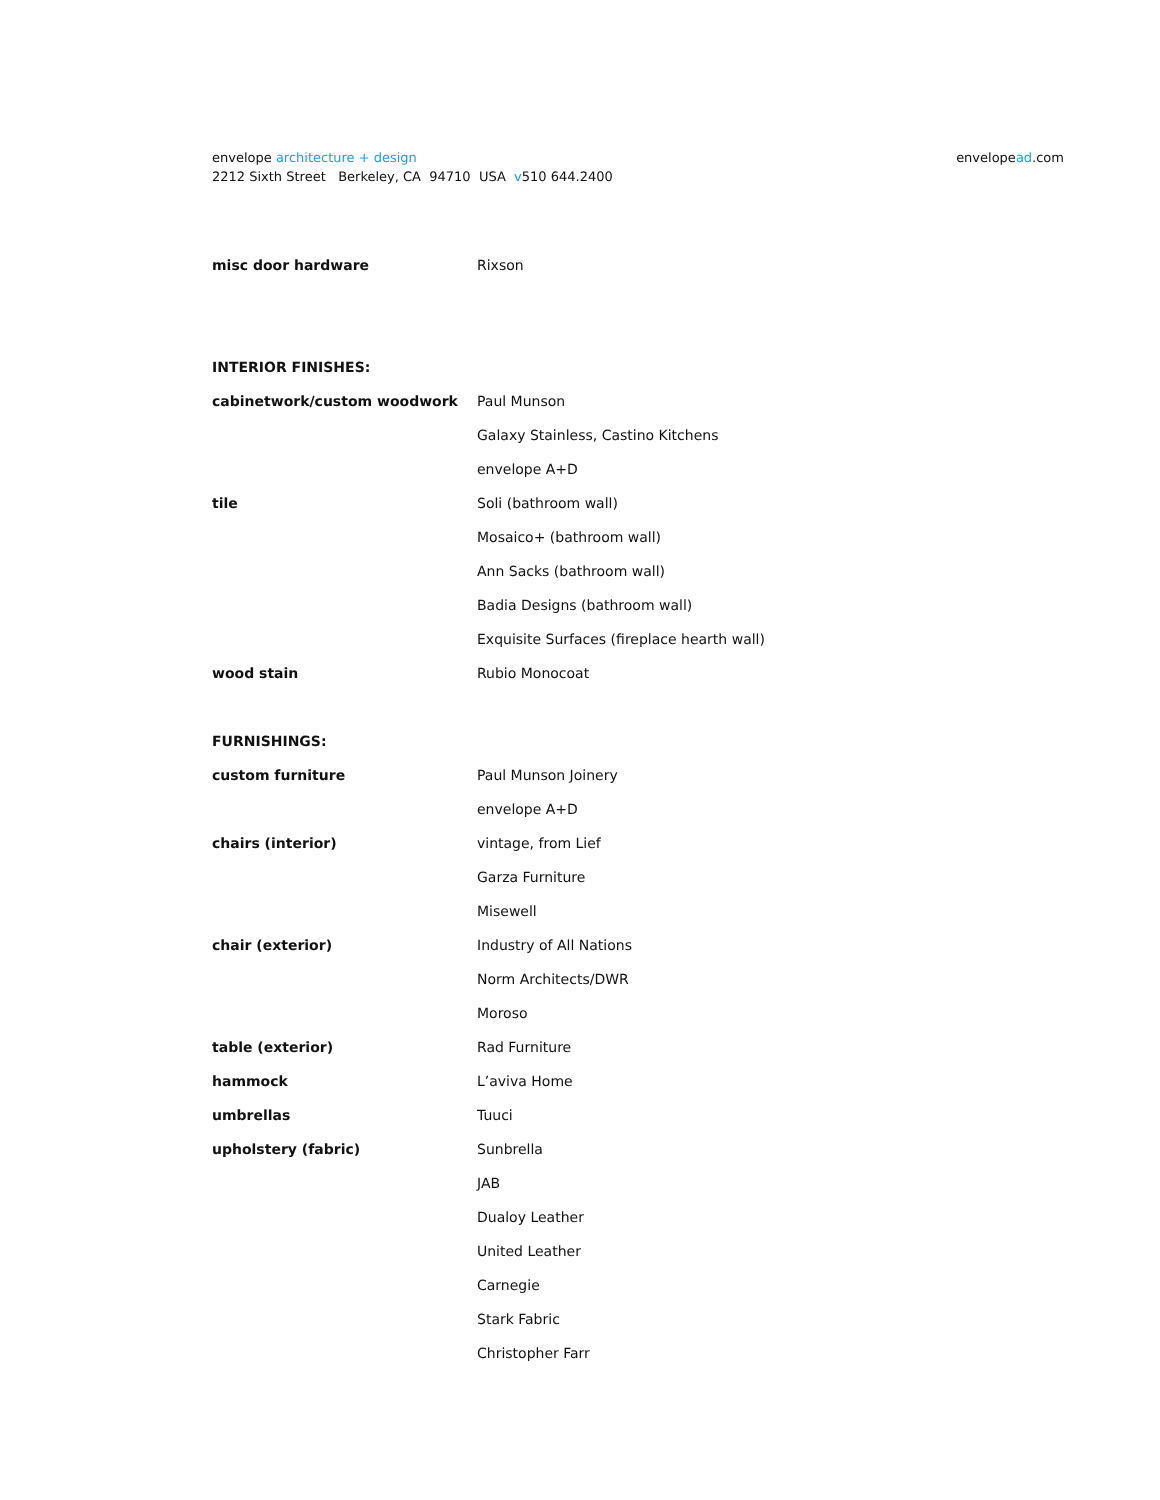envelope architecture + design
2212 Sixth Street Berkeley, CA 94710 USA v510 644.2400
envelopead.com
| misc door hardware | Rixson |
| INTERIOR FINISHES: | |
| cabinetwork/custom woodwork | Paul Munson |
| | Galaxy Stainless, Castino Kitchens |
| | envelope A+D |
| tile | Soli (bathroom wall) |
| | Mosaico+ (bathroom wall) |
| | Ann Sacks (bathroom wall) |
| | Badia Designs (bathroom wall) |
| | Exquisite Surfaces (fireplace hearth wall) |
| wood stain | Rubio Monocoat |
| FURNISHINGS: | |
| custom furniture | Paul Munson Joinery |
| | envelope A+D |
| chairs (interior) | vintage, from Lief |
| | Garza Furniture |
| | Misewell |
| chair (exterior) | Industry of All Nations |
| | Norm Architects/DWR |
| | Moroso |
| table (exterior) | Rad Furniture |
| hammock | L’aviva Home |
| umbrellas | Tuuci |
| upholstery (fabric) | Sunbrella |
| | JAB |
| | Dualoy Leather |
| | United Leather |
| | Carnegie |
| | Stark Fabric |
| | Christopher Farr |